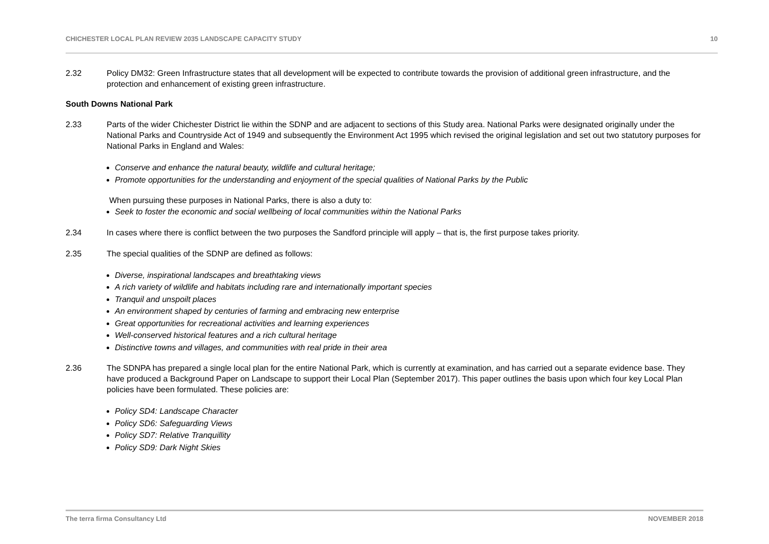CHICHESTER LOCAL PLAN REVIEW 2035 LANDSCAPE CAPACITY STUDY 10
2.32 Policy DM32: Green Infrastructure states that all development will be expected to contribute towards the provision of additional green infrastructure, and the protection and enhancement of existing green infrastructure.
South Downs National Park
2.33 Parts of the wider Chichester District lie within the SDNP and are adjacent to sections of this Study area. National Parks were designated originally under the National Parks and Countryside Act of 1949 and subsequently the Environment Act 1995 which revised the original legislation and set out two statutory purposes for National Parks in England and Wales:
Conserve and enhance the natural beauty, wildlife and cultural heritage;
Promote opportunities for the understanding and enjoyment of the special qualities of National Parks by the Public
When pursuing these purposes in National Parks, there is also a duty to:
Seek to foster the economic and social wellbeing of local communities within the National Parks
2.34 In cases where there is conflict between the two purposes the Sandford principle will apply – that is, the first purpose takes priority.
2.35 The special qualities of the SDNP are defined as follows:
Diverse, inspirational landscapes and breathtaking views
A rich variety of wildlife and habitats including rare and internationally important species
Tranquil and unspoilt places
An environment shaped by centuries of farming and embracing new enterprise
Great opportunities for recreational activities and learning experiences
Well-conserved historical features and a rich cultural heritage
Distinctive towns and villages, and communities with real pride in their area
2.36 The SDNPA has prepared a single local plan for the entire National Park, which is currently at examination, and has carried out a separate evidence base. They have produced a Background Paper on Landscape to support their Local Plan (September 2017). This paper outlines the basis upon which four key Local Plan policies have been formulated. These policies are:
Policy SD4: Landscape Character
Policy SD6: Safeguarding Views
Policy SD7: Relative Tranquillity
Policy SD9: Dark Night Skies
The terra firma Consultancy Ltd NOVEMBER 2018